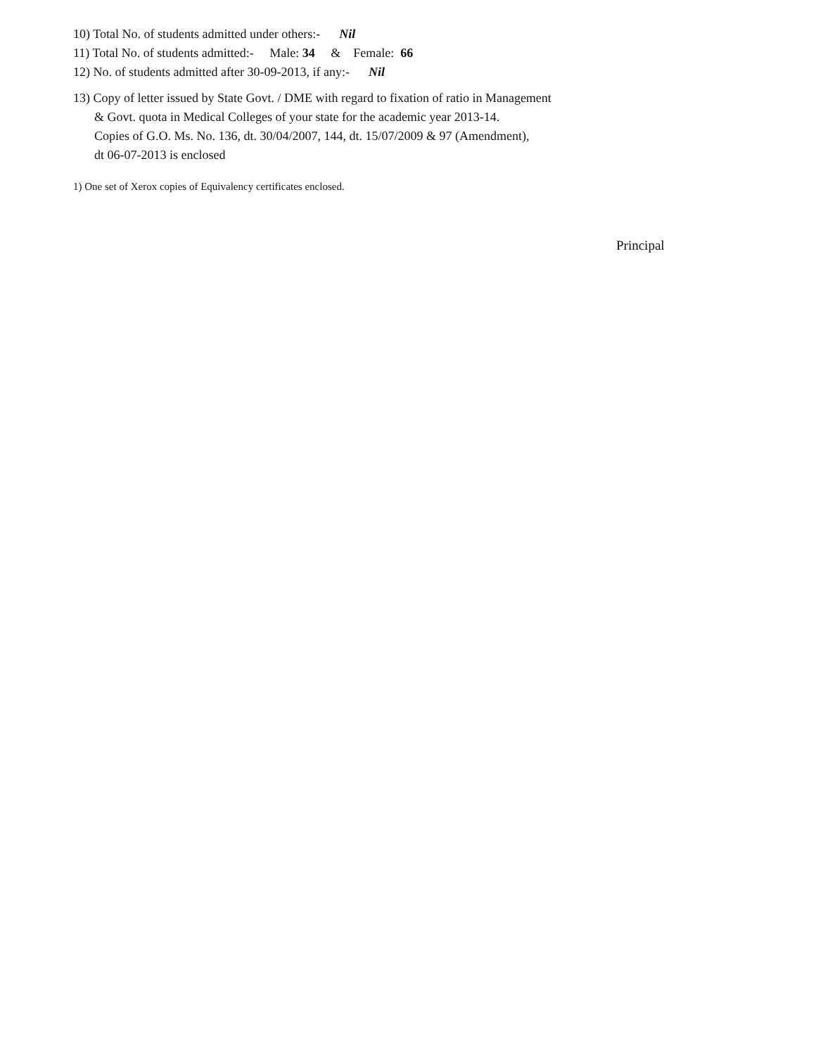10) Total No. of students admitted under others:- Nil
11) Total No. of students admitted:- Male: 34 & Female: 66
12) No. of students admitted after 30-09-2013, if any:- Nil
13) Copy of letter issued by State Govt. / DME with regard to fixation of ratio in Management
& Govt. quota in Medical Colleges of your state for the academic year 2013-14.
Copies of G.O. Ms. No. 136, dt. 30/04/2007, 144, dt. 15/07/2009 & 97 (Amendment),
dt 06-07-2013 is enclosed
1) One set of Xerox copies of Equivalency certificates enclosed.
Principal